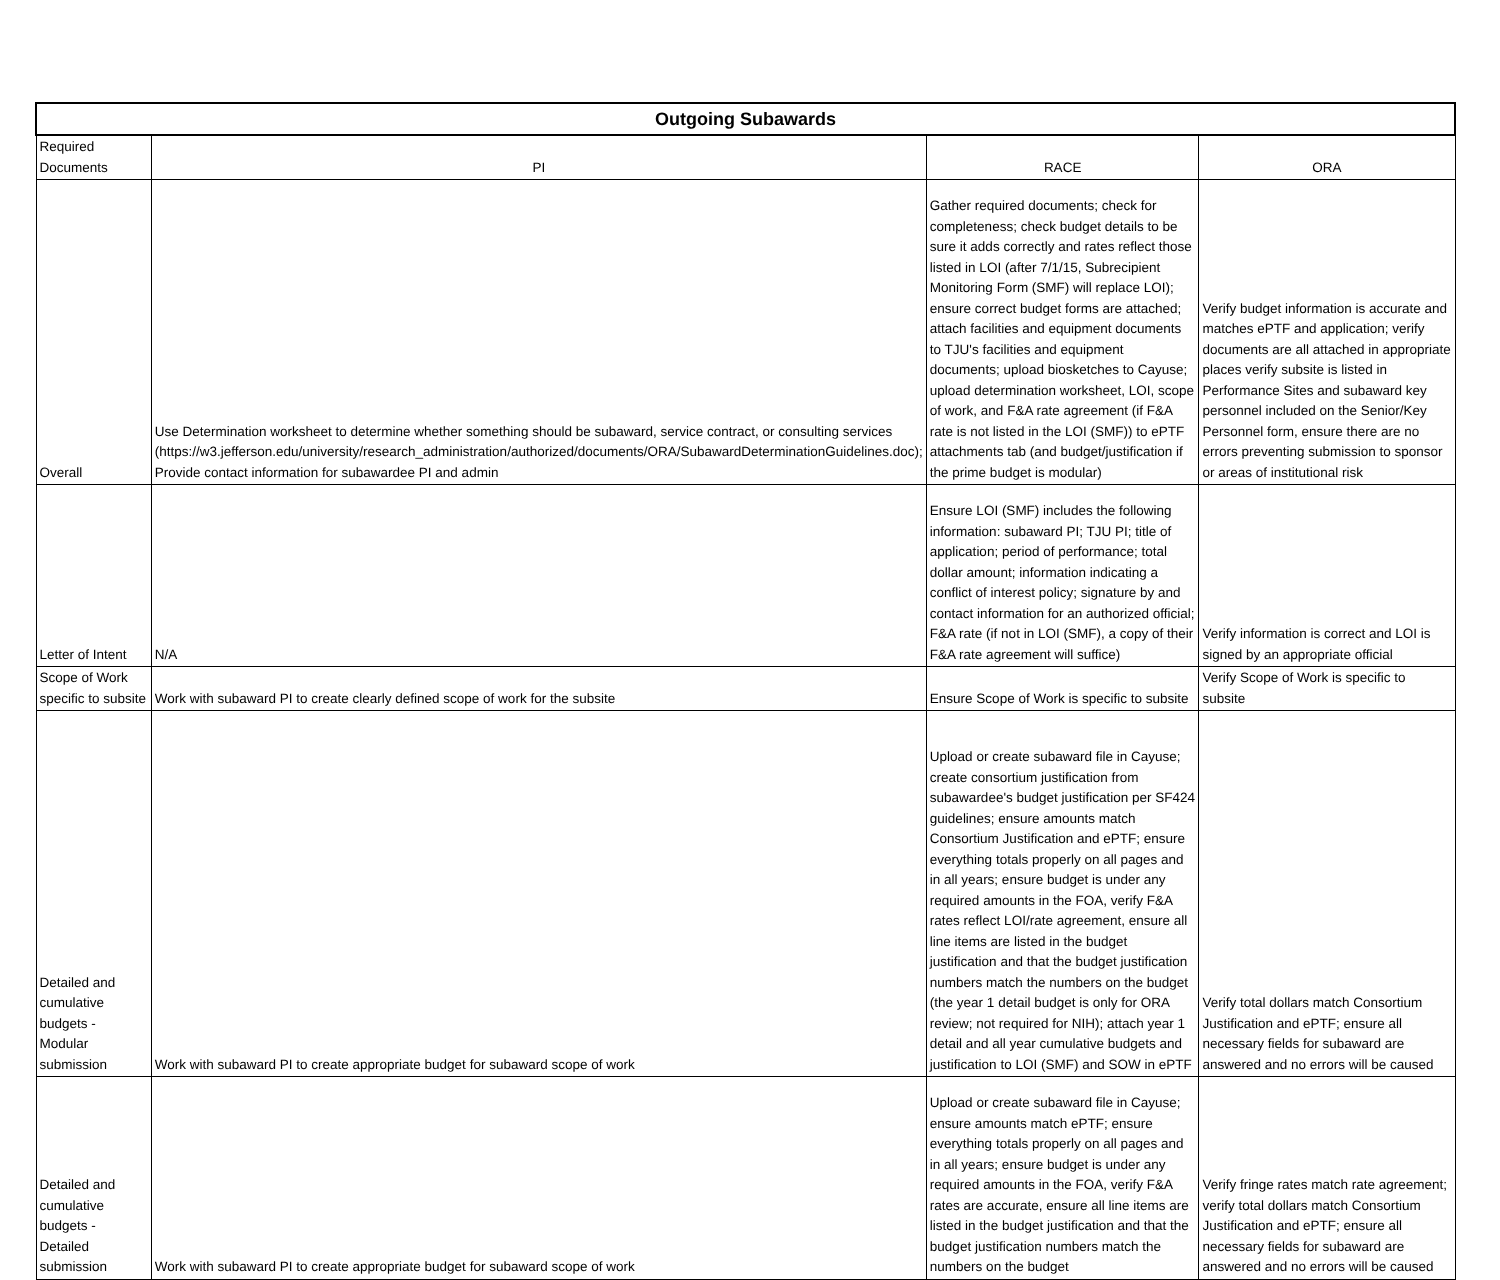| Outgoing Subawards | | | |
| --- | --- | --- | --- |
| Required Documents | PI | RACE | ORA |
| Overall | Use Determination worksheet to determine whether something should be subaward, service contract, or consulting services (https://w3.jefferson.edu/university/research_administration/authorized/documents/ORA/SubawardDeterminationGuidelines.doc); Provide contact information for subawardee PI and admin | Gather required documents; check for completeness; check budget details to be sure it adds correctly and rates reflect those listed in LOI (after 7/1/15, Subrecipient Monitoring Form (SMF) will replace LOI); ensure correct budget forms are attached; attach facilities and equipment documents to TJU's facilities and equipment documents; upload biosketches to Cayuse; upload determination worksheet, LOI, scope of work, and F&A rate agreement (if F&A rate is not listed in the LOI (SMF)) to ePTF attachments tab (and budget/justification if the prime budget is modular) | Verify budget information is accurate and matches ePTF and application; verify documents are all attached in appropriate places verify subsite is listed in Performance Sites and subaward key personnel included on the Senior/Key Personnel form, ensure there are no errors preventing submission to sponsor or areas of institutional risk |
| Letter of Intent | N/A | Ensure LOI (SMF) includes the following information: subaward PI; TJU PI; title of application; period of performance; total dollar amount; information indicating a conflict of interest policy; signature by and contact information for an authorized official; F&A rate (if not in LOI (SMF), a copy of their F&A rate agreement will suffice) | Verify information is correct and LOI is signed by an appropriate official |
| Scope of Work specific to subsite | Work with subaward PI to create clearly defined scope of work for the subsite | Ensure Scope of Work is specific to subsite | Verify Scope of Work is specific to subsite |
| Detailed and cumulative budgets - Modular submission | Work with subaward PI to create appropriate budget for subaward scope of work | Upload or create subaward file in Cayuse; create consortium justification from subawardee's budget justification per SF424 guidelines; ensure amounts match Consortium Justification and ePTF; ensure everything totals properly on all pages and in all years; ensure budget is under any required amounts in the FOA, verify F&A rates reflect LOI/rate agreement, ensure all line items are listed in the budget justification and that the budget justification numbers match the numbers on the budget (the year 1 detail budget is only for ORA review; not required for NIH); attach year 1 detail and all year cumulative budgets and justification to LOI (SMF) and SOW in ePTF | Verify total dollars match Consortium Justification and ePTF; ensure all necessary fields for subaward are answered and no errors will be caused |
| Detailed and cumulative budgets - Detailed submission | Work with subaward PI to create appropriate budget for subaward scope of work | Upload or create subaward file in Cayuse; ensure amounts match ePTF; ensure everything totals properly on all pages and in all years; ensure budget is under any required amounts in the FOA, verify F&A rates are accurate, ensure all line items are listed in the budget justification and that the budget justification numbers match the numbers on the budget | Verify fringe rates match rate agreement; verify total dollars match Consortium Justification and ePTF; ensure all necessary fields for subaward are answered and no errors will be caused |